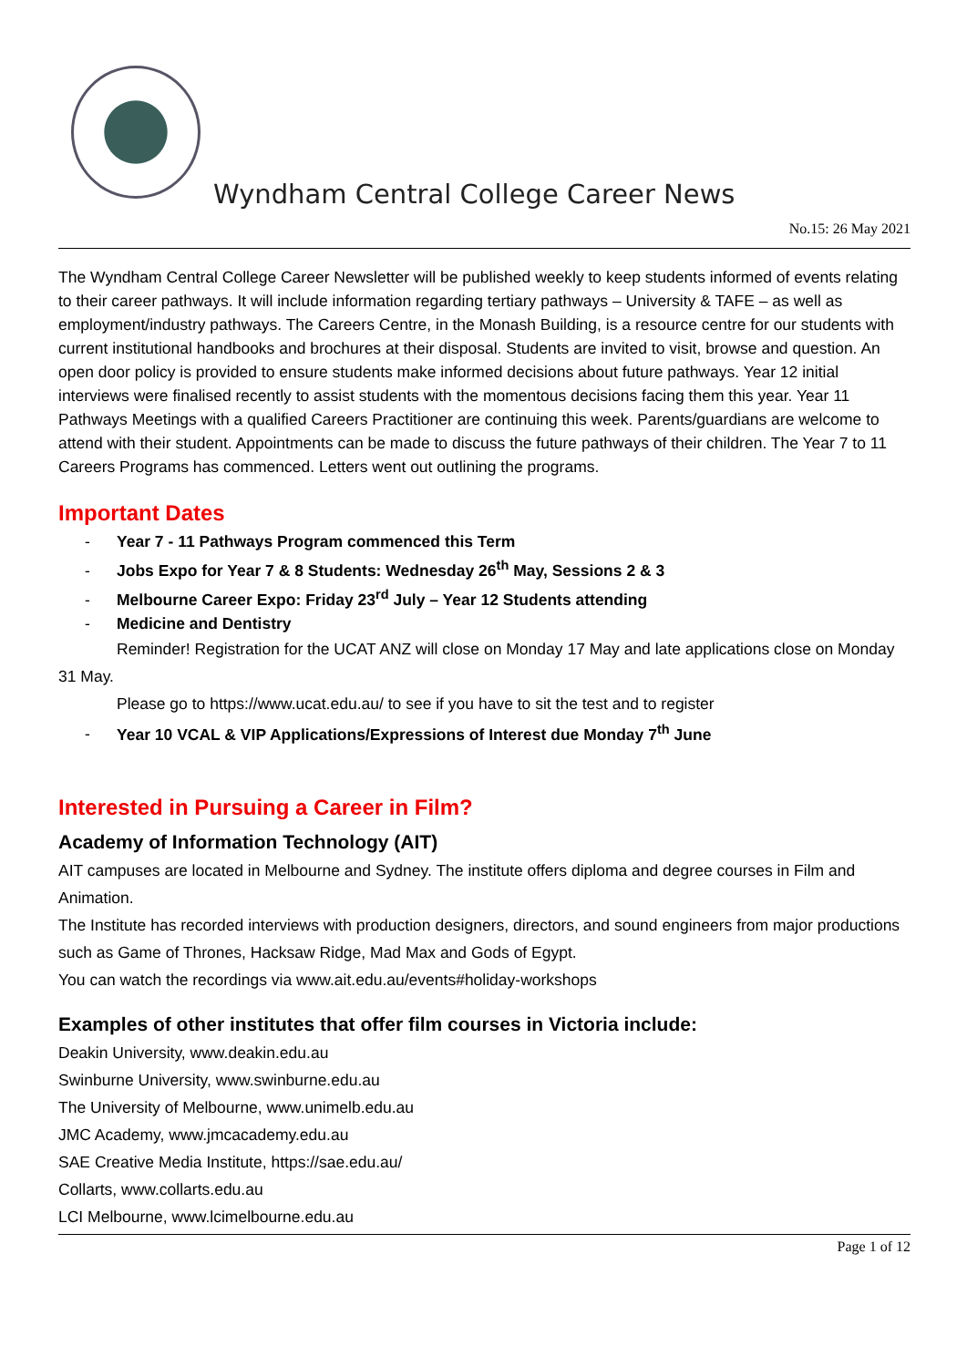Wyndham Central College Career News
No.15: 26 May 2021
The Wyndham Central College Career Newsletter will be published weekly to keep students informed of events relating to their career pathways. It will include information regarding tertiary pathways – University & TAFE – as well as employment/industry pathways. The Careers Centre, in the Monash Building, is a resource centre for our students with current institutional handbooks and brochures at their disposal. Students are invited to visit, browse and question. An open door policy is provided to ensure students make informed decisions about future pathways. Year 12 initial interviews were finalised recently to assist students with the momentous decisions facing them this year. Year 11 Pathways Meetings with a qualified Careers Practitioner are continuing this week. Parents/guardians are welcome to attend with their student. Appointments can be made to discuss the future pathways of their children. The Year 7 to 11 Careers Programs has commenced. Letters went out outlining the programs.
Important Dates
- Year 7 - 11 Pathways Program commenced this Term
- Jobs Expo for Year 7 & 8 Students: Wednesday 26<sup>th</sup> May, Sessions 2 & 3
- Melbourne Career Expo: Friday 23<sup>rd</sup> July – Year 12 Students attending
- Medicine and Dentistry
Reminder! Registration for the UCAT ANZ will close on Monday 17 May and late applications close on Monday 31 May.
Please go to https://www.ucat.edu.au/ to see if you have to sit the test and to register
- Year 10 VCAL & VIP Applications/Expressions of Interest due Monday 7<sup>th</sup> June
Interested in Pursuing a Career in Film?
Academy of Information Technology (AIT)
AIT campuses are located in Melbourne and Sydney. The institute offers diploma and degree courses in Film and Animation.
The Institute has recorded interviews with production designers, directors, and sound engineers from major productions such as Game of Thrones, Hacksaw Ridge, Mad Max and Gods of Egypt.
You can watch the recordings via www.ait.edu.au/events#holiday-workshops
Examples of other institutes that offer film courses in Victoria include:
Deakin University, www.deakin.edu.au
Swinburne University, www.swinburne.edu.au
The University of Melbourne, www.unimelb.edu.au
JMC Academy, www.jmcacademy.edu.au
SAE Creative Media Institute, https://sae.edu.au/
Collarts, www.collarts.edu.au
LCI Melbourne, www.lcimelbourne.edu.au
Page 1 of 12